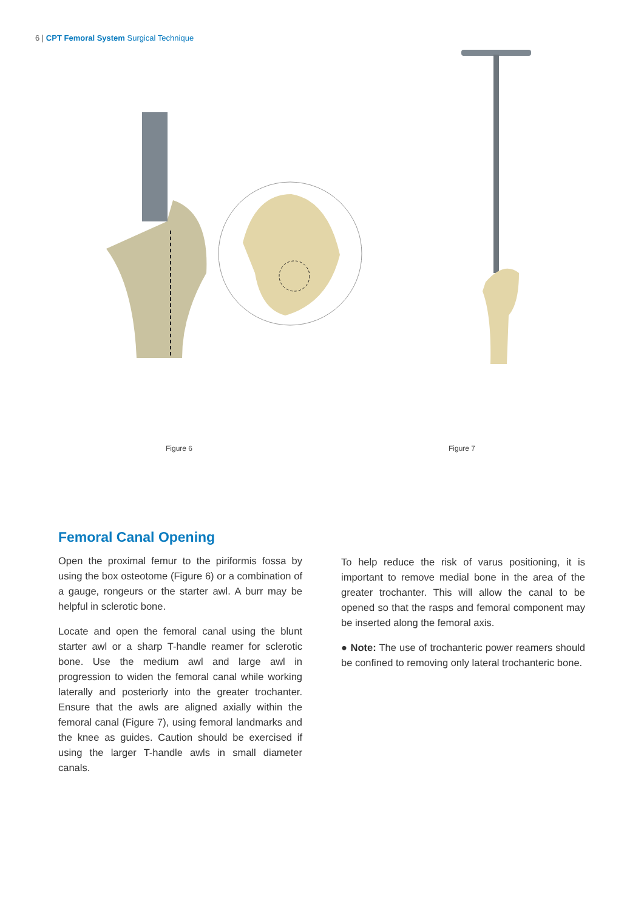6 | CPT Femoral System Surgical Technique
Figure 6 Figure 7
Femoral Canal Opening
Open the proximal femur to the piriformis fossa by using the box osteotome (Figure 6) or a combination of a gauge, rongeurs or the starter awl. A burr may be helpful in sclerotic bone.
Locate and open the femoral canal using the blunt starter awl or a sharp T-handle reamer for sclerotic bone. Use the medium awl and large awl in progression to widen the femoral canal while working laterally and posteriorly into the greater trochanter. Ensure that the awls are aligned axially within the femoral canal (Figure 7), using femoral landmarks and the knee as guides. Caution should be exercised if using the larger T-handle awls in small diameter canals.
To help reduce the risk of varus positioning, it is important to remove medial bone in the area of the greater trochanter. This will allow the canal to be opened so that the rasps and femoral component may be inserted along the femoral axis.
● Note: The use of trochanteric power reamers should be confined to removing only lateral trochanteric bone.